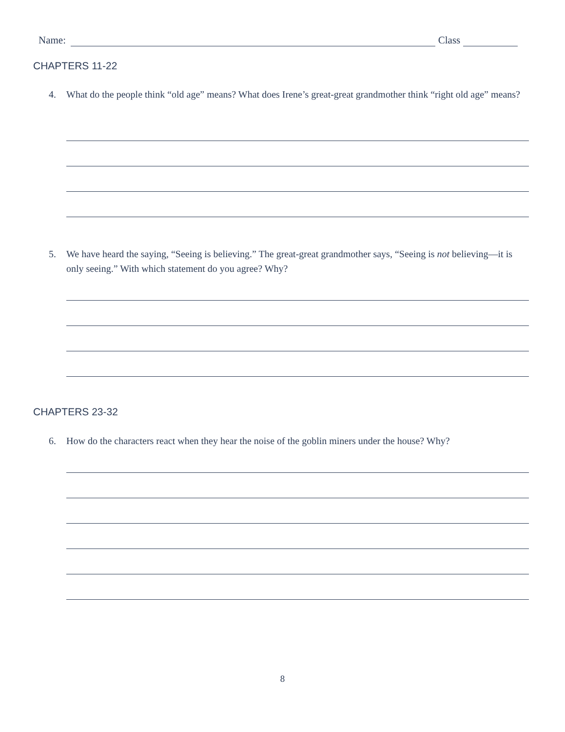Name: Class
CHAPTERS 11-22
4. What do the people think “old age” means? What does Irene’s great-great grandmother think “right old age” means?
5. We have heard the saying, “Seeing is believing.” The great-great grandmother says, “Seeing is not believing—it is only seeing.” With which statement do you agree? Why?
CHAPTERS 23-32
6. How do the characters react when they hear the noise of the goblin miners under the house? Why?
8